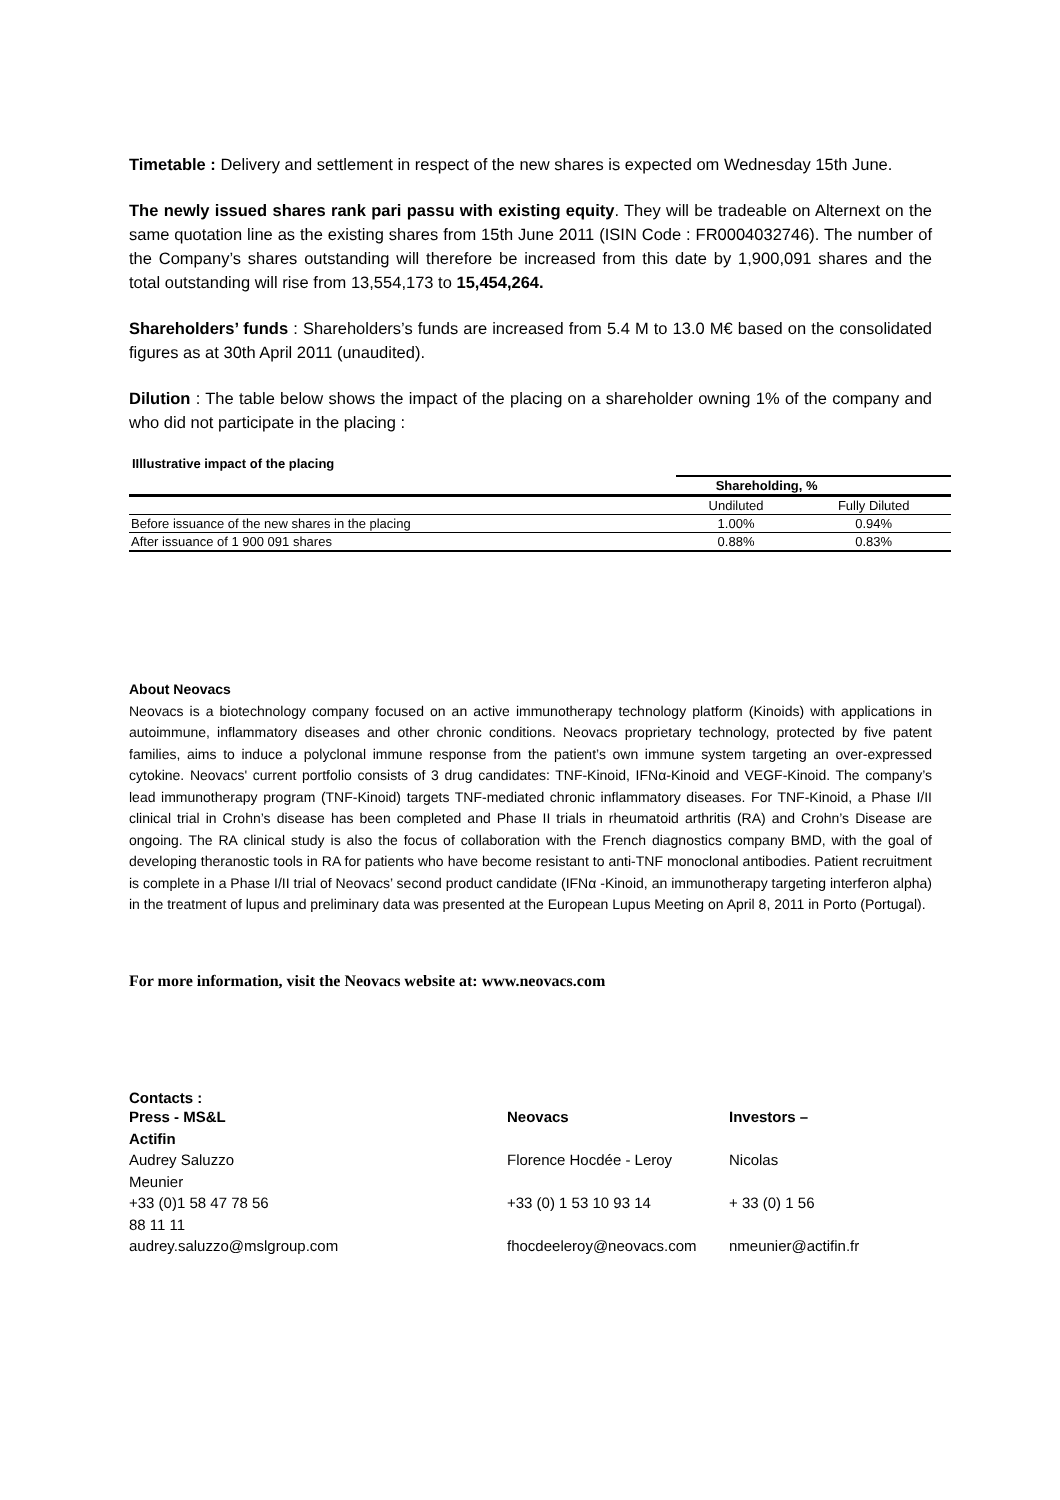Timetable : Delivery and settlement in respect of the new shares is expected om Wednesday 15th June.
The newly issued shares rank pari passu with existing equity. They will be tradeable on Alternext on the same quotation line as the existing shares from 15th June 2011 (ISIN Code : FR0004032746). The number of the Company’s shares outstanding will therefore be increased from this date by 1,900,091 shares and the total outstanding will rise from 13,554,173 to 15,454,264.
Shareholders’ funds : Shareholders’s funds are increased from 5.4 M to 13.0 M€ based on the consolidated figures as at 30th April 2011 (unaudited).
Dilution : The table below shows the impact of the placing on a shareholder owning 1% of the company and who did not participate in the placing :
IIllustrative impact of the placing
| | Shareholding, % | |
| | Undiluted | Fully Diluted |
| Before issuance of the new shares in the placing | 1.00% | 0.94% |
| After issuance of 1 900 091 shares | 0.88% | 0.83% |
About Neovacs
Neovacs is a biotechnology company focused on an active immunotherapy technology platform (Kinoids) with applications in autoimmune, inflammatory diseases and other chronic conditions. Neovacs proprietary technology, protected by five patent families, aims to induce a polyclonal immune response from the patient’s own immune system targeting an over-expressed cytokine. Neovacs' current portfolio consists of 3 drug candidates: TNF-Kinoid, IFNα-Kinoid and VEGF-Kinoid. The company’s lead immunotherapy program (TNF-Kinoid) targets TNF-mediated chronic inflammatory diseases. For TNF-Kinoid, a Phase I/II clinical trial in Crohn’s disease has been completed and Phase II trials in rheumatoid arthritis (RA) and Crohn’s Disease are ongoing. The RA clinical study is also the focus of collaboration with the French diagnostics company BMD, with the goal of developing theranostic tools in RA for patients who have become resistant to anti-TNF monoclonal antibodies. Patient recruitment is complete in a Phase I/II trial of Neovacs’ second product candidate (IFNα -Kinoid, an immunotherapy targeting interferon alpha) in the treatment of lupus and preliminary data was presented at the European Lupus Meeting on April 8, 2011 in Porto (Portugal).
For more information, visit the Neovacs website at: www.neovacs.com
Contacts :
Press - MS&L
Neovacs
Investors –
Actifin
Audrey Saluzzo
Florence Hocdée - Leroy
Nicolas
Meunier
+33 (0)1 58 47 78 56
+33 (0) 1 53 10 93 14
+ 33 (0) 1 56
88 11 11
audrey.saluzzo@mslgroup.com
fhocdeeleroy@neovacs.com
nmeunier@actifin.fr